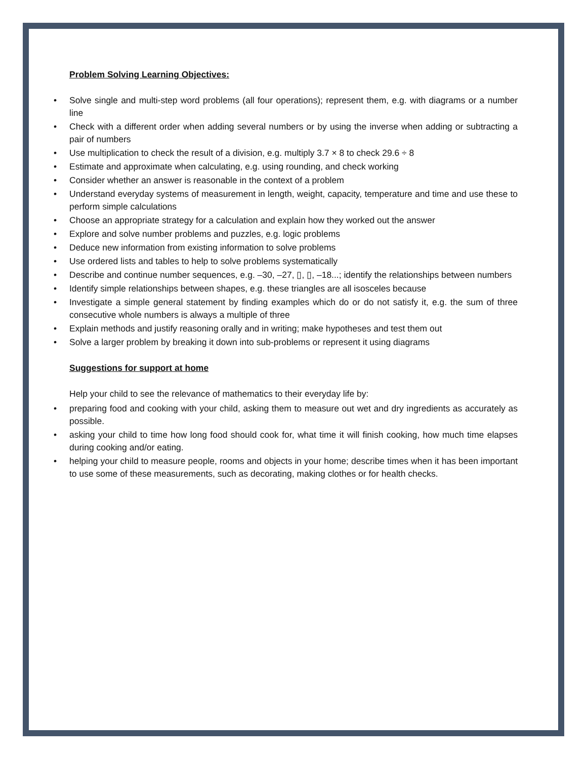Problem Solving Learning Objectives:
• Solve single and multi-step word problems (all four operations); represent them, e.g. with diagrams or a number line
• Check with a different order when adding several numbers or by using the inverse when adding or subtracting a pair of numbers
• Use multiplication to check the result of a division, e.g. multiply 3.7 × 8 to check 29.6 ÷ 8
• Estimate and approximate when calculating, e.g. using rounding, and check working
• Consider whether an answer is reasonable in the context of a problem
• Understand everyday systems of measurement in length, weight, capacity, temperature and time and use these to perform simple calculations
• Choose an appropriate strategy for a calculation and explain how they worked out the answer
• Explore and solve number problems and puzzles, e.g. logic problems
• Deduce new information from existing information to solve problems
• Use ordered lists and tables to help to solve problems systematically
• Describe and continue number sequences, e.g. –30, –27, ▯, ▯, –18...; identify the relationships between numbers
• Identify simple relationships between shapes, e.g. these triangles are all isosceles because
• Investigate a simple general statement by finding examples which do or do not satisfy it, e.g. the sum of three consecutive whole numbers is always a multiple of three
• Explain methods and justify reasoning orally and in writing; make hypotheses and test them out
• Solve a larger problem by breaking it down into sub-problems or represent it using diagrams
Suggestions for support at home
Help your child to see the relevance of mathematics to their everyday life by:
• preparing food and cooking with your child, asking them to measure out wet and dry ingredients as accurately as possible.
• asking your child to time how long food should cook for, what time it will finish cooking, how much time elapses during cooking and/or eating.
• helping your child to measure people, rooms and objects in your home; describe times when it has been important to use some of these measurements, such as decorating, making clothes or for health checks.